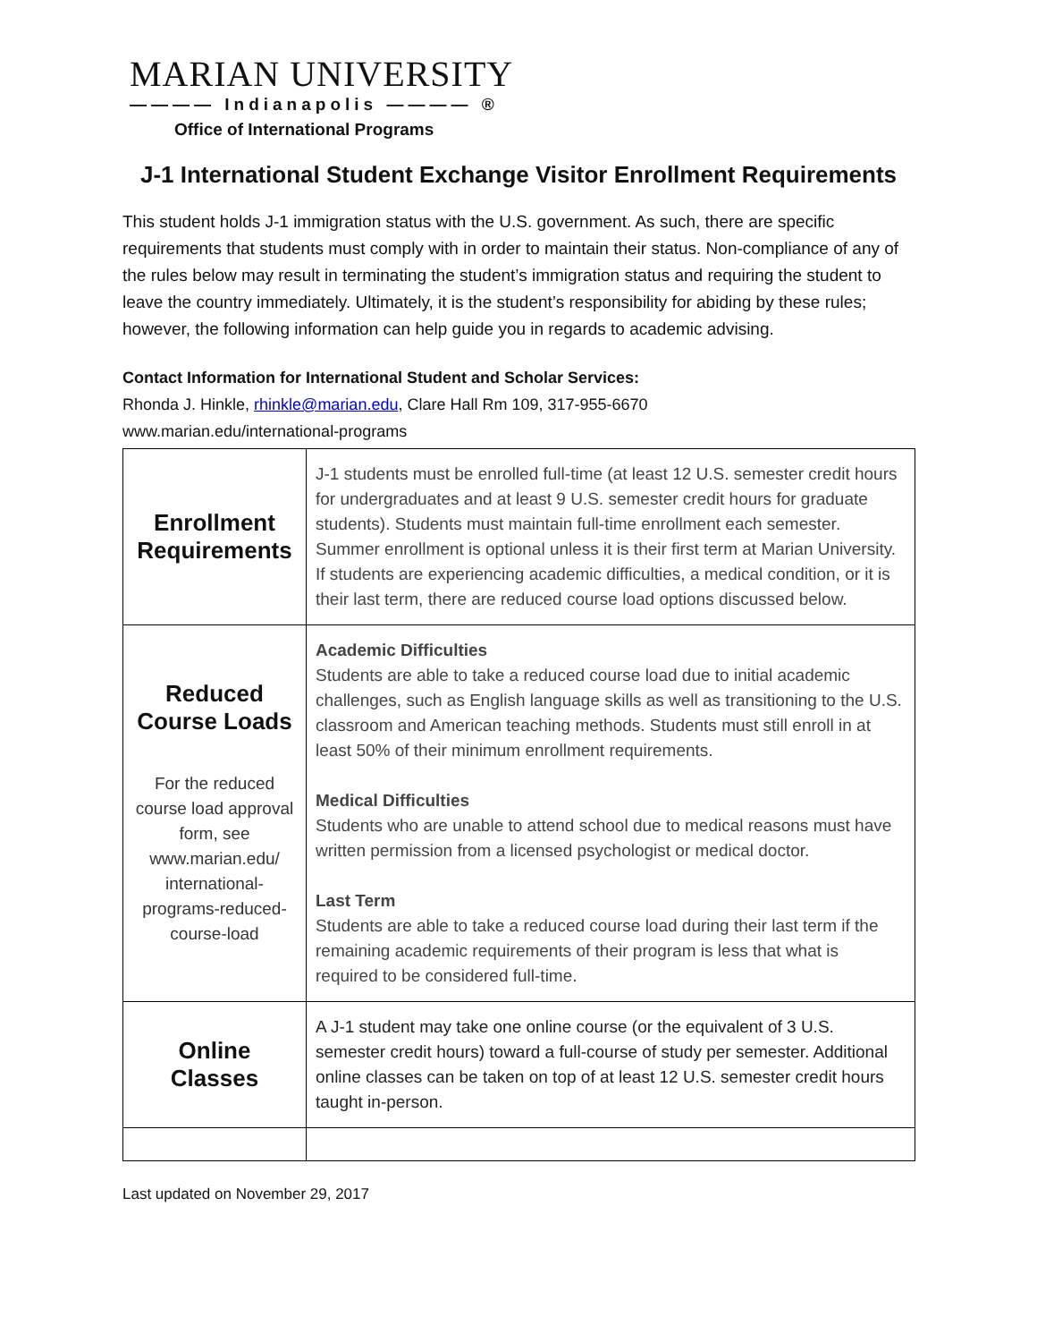MARIAN UNIVERSITY
———— Indianapolis ———— ®
Office of International Programs
J-1 International Student Exchange Visitor Enrollment Requirements
This student holds J-1 immigration status with the U.S. government. As such, there are specific requirements that students must comply with in order to maintain their status. Non-compliance of any of the rules below may result in terminating the student’s immigration status and requiring the student to leave the country immediately. Ultimately, it is the student’s responsibility for abiding by these rules; however, the following information can help guide you in regards to academic advising.
Contact Information for International Student and Scholar Services:
Rhonda J. Hinkle, rhinkle@marian.edu, Clare Hall Rm 109, 317-955-6670
www.marian.edu/international-programs
| Enrollment Requirements | J-1 students must be enrolled full-time (at least 12 U.S. semester credit hours for undergraduates and at least 9 U.S. semester credit hours for graduate students). Students must maintain full-time enrollment each semester. Summer enrollment is optional unless it is their first term at Marian University. If students are experiencing academic difficulties, a medical condition, or it is their last term, there are reduced course load options discussed below. |
| Reduced Course Loads For the reduced course load approval form, see www.marian.edu/ international-programs-reduced-course-load | Academic Difficulties Students are able to take a reduced course load due to initial academic challenges, such as English language skills as well as transitioning to the U.S. classroom and American teaching methods. Students must still enroll in at least 50% of their minimum enrollment requirements. Medical Difficulties Students who are unable to attend school due to medical reasons must have written permission from a licensed psychologist or medical doctor. Last Term Students are able to take a reduced course load during their last term if the remaining academic requirements of their program is less that what is required to be considered full-time. |
| Online Classes | A J-1 student may take one online course (or the equivalent of 3 U.S. semester credit hours) toward a full-course of study per semester. Additional online classes can be taken on top of at least 12 U.S. semester credit hours taught in-person. |
Last updated on November 29, 2017